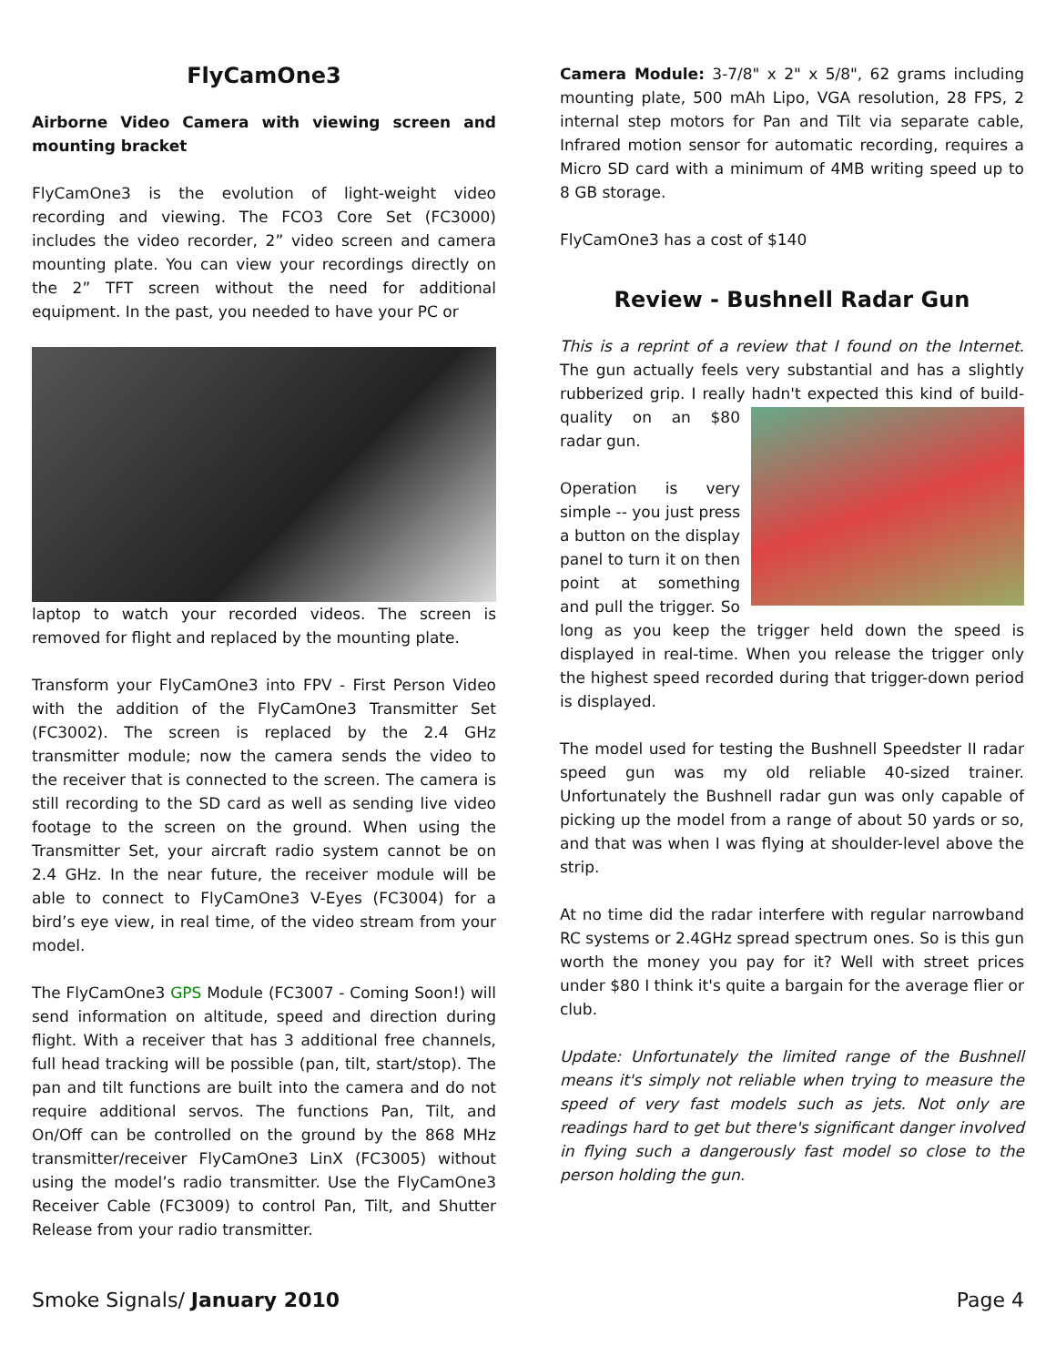FlyCamOne3
Airborne Video Camera with viewing screen and mounting bracket
FlyCamOne3 is the evolution of light-weight video recording and viewing. The FCO3 Core Set (FC3000) includes the video recorder, 2” video screen and camera mounting plate. You can view your recordings directly on the 2” TFT screen without the need for additional equipment. In the past, you needed to have your PC or
laptop to watch your recorded videos. The screen is removed for flight and replaced by the mounting plate.
Transform your FlyCamOne3 into FPV - First Person Video with the addition of the FlyCamOne3 Transmitter Set (FC3002). The screen is replaced by the 2.4 GHz transmitter module; now the camera sends the video to the receiver that is connected to the screen. The camera is still recording to the SD card as well as sending live video footage to the screen on the ground. When using the Transmitter Set, your aircraft radio system cannot be on 2.4 GHz. In the near future, the receiver module will be able to connect to FlyCamOne3 V-Eyes (FC3004) for a bird’s eye view, in real time, of the video stream from your model.
The FlyCamOne3 GPS Module (FC3007 - Coming Soon!) will send information on altitude, speed and direction during flight. With a receiver that has 3 additional free channels, full head tracking will be possible (pan, tilt, start/stop). The pan and tilt functions are built into the camera and do not require additional servos. The functions Pan, Tilt, and On/Off can be controlled on the ground by the 868 MHz transmitter/receiver FlyCamOne3 LinX (FC3005) without using the model’s radio transmitter. Use the FlyCamOne3 Receiver Cable (FC3009) to control Pan, Tilt, and Shutter Release from your radio transmitter.
Camera Module: 3-7/8" x 2" x 5/8", 62 grams including mounting plate, 500 mAh Lipo, VGA resolution, 28 FPS, 2 internal step motors for Pan and Tilt via separate cable, Infrared motion sensor for automatic recording, requires a Micro SD card with a minimum of 4MB writing speed up to 8 GB storage.
FlyCamOne3 has a cost of $140
Review - Bushnell Radar Gun
This is a reprint of a review that I found on the Internet. The gun actually feels very substantial and has a slightly rubberized grip. I really hadn't expected this kind of build-quality on an $80 radar gun.
Operation is very simple -- you just press a button on the display panel to turn it on then point at something and pull the trigger. So long as you keep the trigger held down the speed is displayed in real-time. When you release the trigger only the highest speed recorded during that trigger-down period is displayed.
The model used for testing the Bushnell Speedster II radar speed gun was my old reliable 40-sized trainer. Unfortunately the Bushnell radar gun was only capable of picking up the model from a range of about 50 yards or so, and that was when I was flying at shoulder-level above the strip.
At no time did the radar interfere with regular narrowband RC systems or 2.4GHz spread spectrum ones. So is this gun worth the money you pay for it? Well with street prices under $80 I think it's quite a bargain for the average flier or club.
Update: Unfortunately the limited range of the Bushnell means it's simply not reliable when trying to measure the speed of very fast models such as jets. Not only are readings hard to get but there's significant danger involved in flying such a dangerously fast model so close to the person holding the gun.
Smoke Signals/ January 2010 Page 4